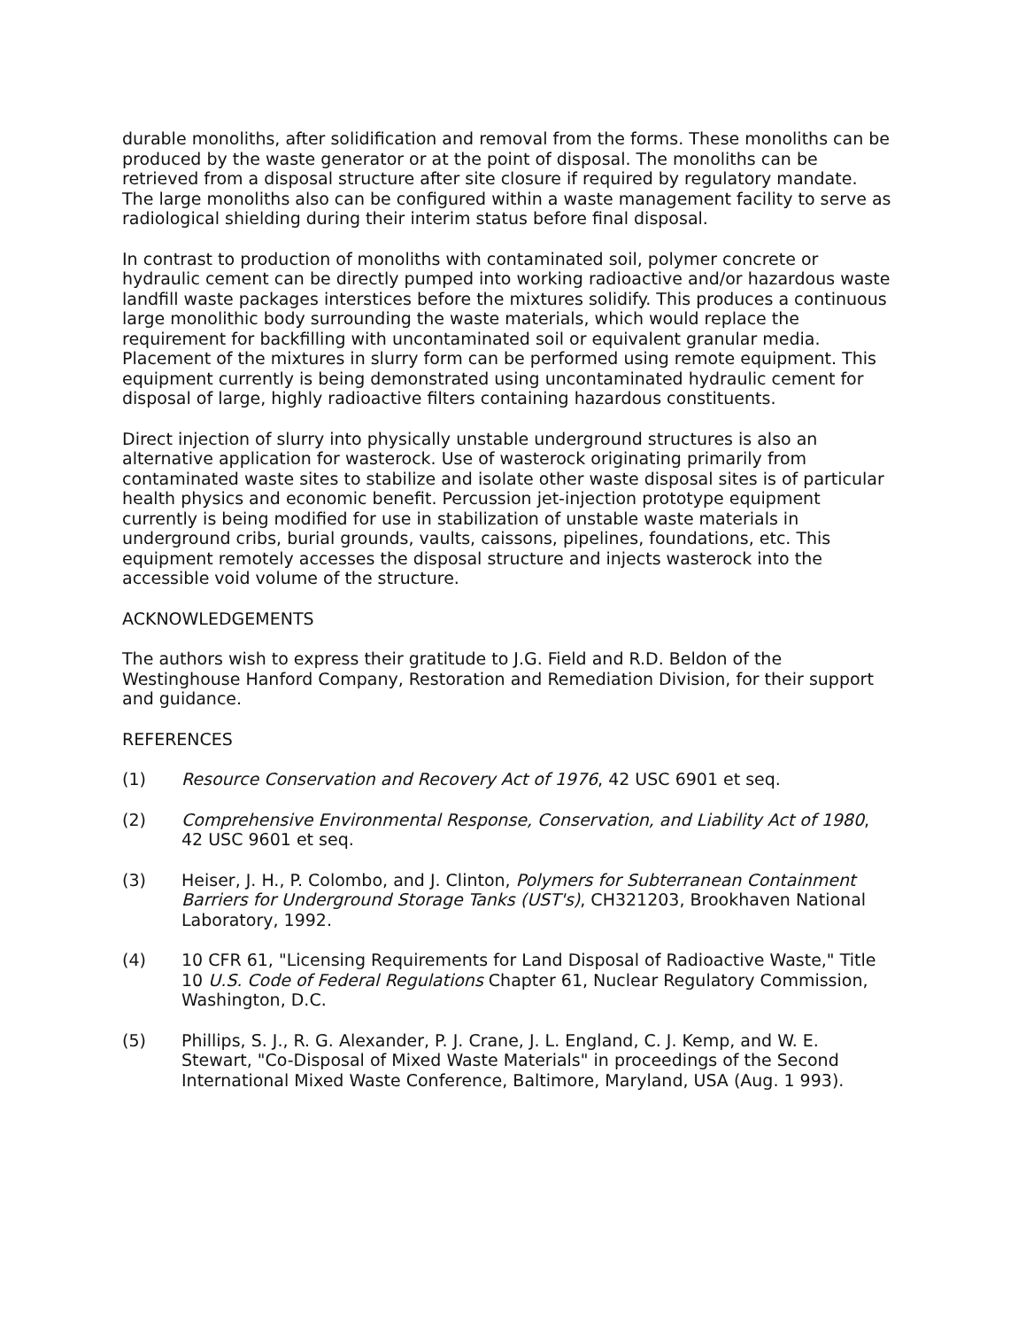durable monoliths, after solidification and removal from the forms. These monoliths can be produced by the waste generator or at the point of disposal. The monoliths can be retrieved from a disposal structure after site closure if required by regulatory mandate. The large monoliths also can be configured within a waste management facility to serve as radiological shielding during their interim status before final disposal.
In contrast to production of monoliths with contaminated soil, polymer concrete or hydraulic cement can be directly pumped into working radioactive and/or hazardous waste landfill waste packages interstices before the mixtures solidify. This produces a continuous large monolithic body surrounding the waste materials, which would replace the requirement for backfilling with uncontaminated soil or equivalent granular media. Placement of the mixtures in slurry form can be performed using remote equipment. This equipment currently is being demonstrated using uncontaminated hydraulic cement for disposal of large, highly radioactive filters containing hazardous constituents.
Direct injection of slurry into physically unstable underground structures is also an alternative application for wasterock. Use of wasterock originating primarily from contaminated waste sites to stabilize and isolate other waste disposal sites is of particular health physics and economic benefit. Percussion jet-injection prototype equipment currently is being modified for use in stabilization of unstable waste materials in underground cribs, burial grounds, vaults, caissons, pipelines, foundations, etc. This equipment remotely accesses the disposal structure and injects wasterock into the accessible void volume of the structure.
ACKNOWLEDGEMENTS
The authors wish to express their gratitude to J.G. Field and R.D. Beldon of the Westinghouse Hanford Company, Restoration and Remediation Division, for their support and guidance.
REFERENCES
(1) Resource Conservation and Recovery Act of 1976, 42 USC 6901 et seq.
(2) Comprehensive Environmental Response, Conservation, and Liability Act of 1980, 42 USC 9601 et seq.
(3) Heiser, J. H., P. Colombo, and J. Clinton, Polymers for Subterranean Containment Barriers for Underground Storage Tanks (UST's), CH321203, Brookhaven National Laboratory, 1992.
(4) 10 CFR 61, "Licensing Requirements for Land Disposal of Radioactive Waste," Title 10 U.S. Code of Federal Regulations Chapter 61, Nuclear Regulatory Commission, Washington, D.C.
(5) Phillips, S. J., R. G. Alexander, P. J. Crane, J. L. England, C. J. Kemp, and W. E. Stewart, "Co-Disposal of Mixed Waste Materials" in proceedings of the Second International Mixed Waste Conference, Baltimore, Maryland, USA (Aug. 1 993).